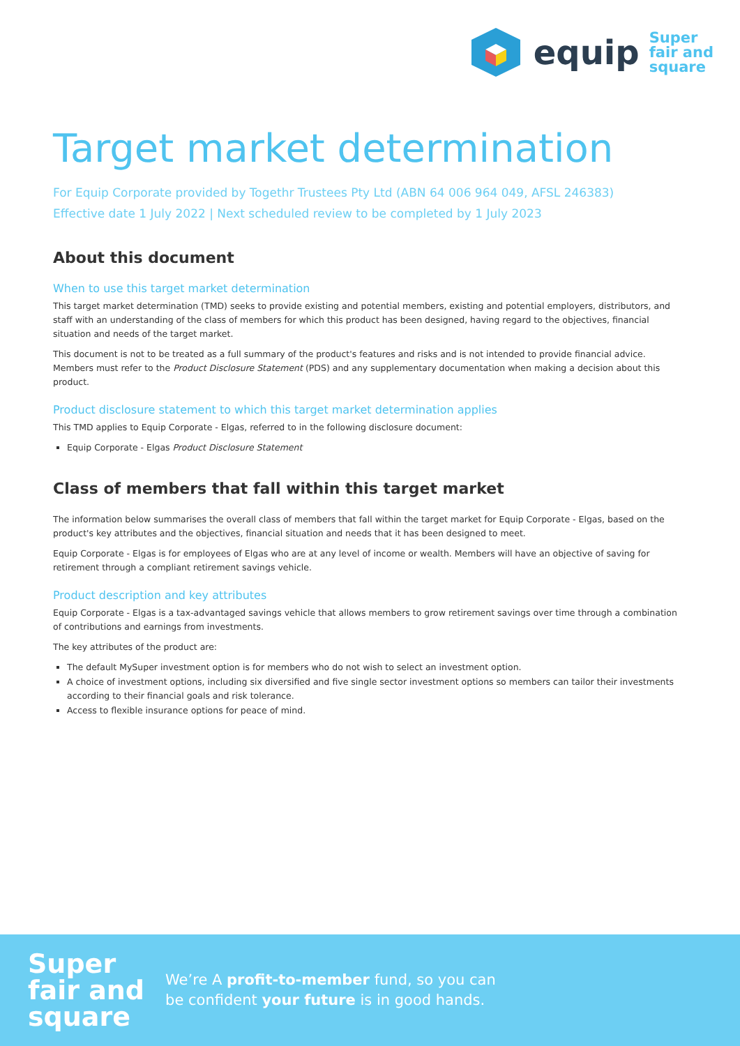equip Super
fair and
square
Target market determination
For Equip Corporate provided by Togethr Trustees Pty Ltd (ABN 64 006 964 049, AFSL 246383)
Effective date 1 July 2022 | Next scheduled review to be completed by 1 July 2023
About this document
When to use this target market determination
This target market determination (TMD) seeks to provide existing and potential members, existing and potential employers, distributors, and staff with an understanding of the class of members for which this product has been designed, having regard to the objectives, financial situation and needs of the target market.
This document is not to be treated as a full summary of the product's features and risks and is not intended to provide financial advice. Members must refer to the Product Disclosure Statement (PDS) and any supplementary documentation when making a decision about this product.
Product disclosure statement to which this target market determination applies
This TMD applies to Equip Corporate - Elgas, referred to in the following disclosure document:
Equip Corporate - Elgas Product Disclosure Statement
Class of members that fall within this target market
The information below summarises the overall class of members that fall within the target market for Equip Corporate - Elgas, based on the product's key attributes and the objectives, financial situation and needs that it has been designed to meet.
Equip Corporate - Elgas is for employees of Elgas who are at any level of income or wealth. Members will have an objective of saving for retirement through a compliant retirement savings vehicle.
Product description and key attributes
Equip Corporate - Elgas is a tax-advantaged savings vehicle that allows members to grow retirement savings over time through a combination of contributions and earnings from investments.
The key attributes of the product are:
The default MySuper investment option is for members who do not wish to select an investment option.
A choice of investment options, including six diversified and five single sector investment options so members can tailor their investments according to their financial goals and risk tolerance.
Access to flexible insurance options for peace of mind.
Super
fair and
square
We’re A profit-to-member fund, so you can
be confident your future is in good hands.